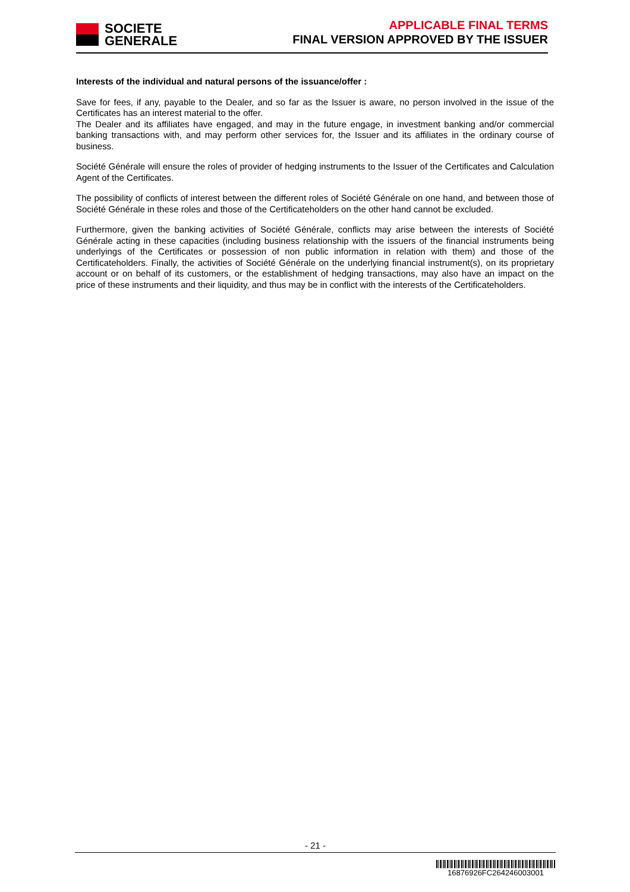SOCIETE
GENERALE
APPLICABLE FINAL TERMS
FINAL VERSION APPROVED BY THE ISSUER
Interests of the individual and natural persons of the issuance/offer :
Save for fees, if any, payable to the Dealer, and so far as the Issuer is aware, no person involved in the issue of the Certificates has an interest material to the offer.
The Dealer and its affiliates have engaged, and may in the future engage, in investment banking and/or commercial banking transactions with, and may perform other services for, the Issuer and its affiliates in the ordinary course of business.
Société Générale will ensure the roles of provider of hedging instruments to the Issuer of the Certificates and Calculation Agent of the Certificates.
The possibility of conflicts of interest between the different roles of Société Générale on one hand, and between those of Société Générale in these roles and those of the Certificateholders on the other hand cannot be excluded.
Furthermore, given the banking activities of Société Générale, conflicts may arise between the interests of Société Générale acting in these capacities (including business relationship with the issuers of the financial instruments being underlyings of the Certificates or possession of non public information in relation with them) and those of the Certificateholders. Finally, the activities of Société Générale on the underlying financial instrument(s), on its proprietary account or on behalf of its customers, or the establishment of hedging transactions, may also have an impact on the price of these instruments and their liquidity, and thus may be in conflict with the interests of the Certificateholders.
- 21 -
16876926FC264246003001